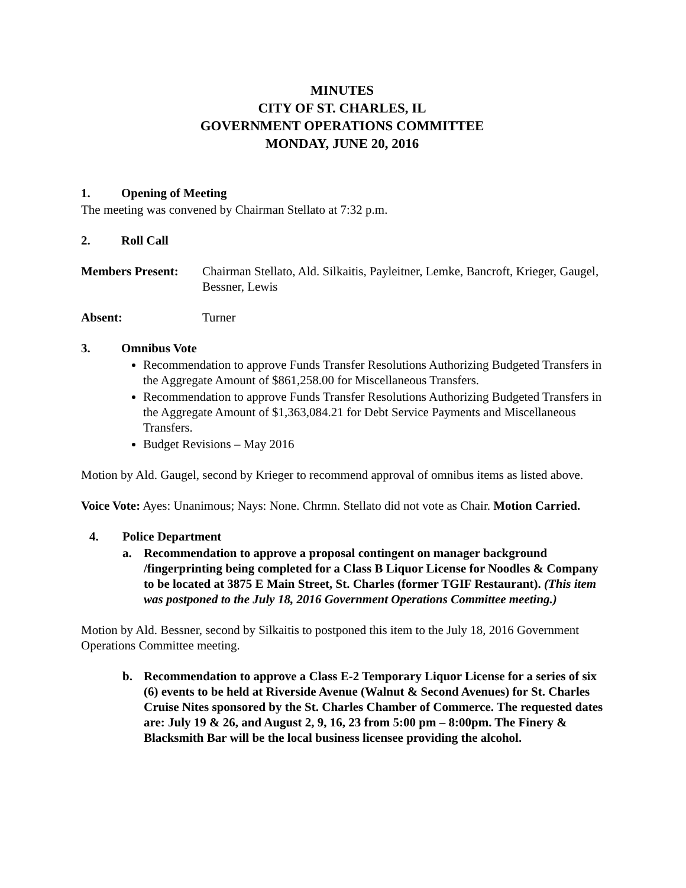MINUTES
CITY OF ST. CHARLES, IL
GOVERNMENT OPERATIONS COMMITTEE
MONDAY, JUNE 20, 2016
1. Opening of Meeting
The meeting was convened by Chairman Stellato at 7:32 p.m.
2. Roll Call
Members Present: Chairman Stellato, Ald. Silkaitis, Payleitner, Lemke, Bancroft, Krieger, Gaugel, Bessner, Lewis
Absent: Turner
3. Omnibus Vote
Recommendation to approve Funds Transfer Resolutions Authorizing Budgeted Transfers in the Aggregate Amount of $861,258.00 for Miscellaneous Transfers.
Recommendation to approve Funds Transfer Resolutions Authorizing Budgeted Transfers in the Aggregate Amount of $1,363,084.21 for Debt Service Payments and Miscellaneous Transfers.
Budget Revisions – May 2016
Motion by Ald. Gaugel, second by Krieger to recommend approval of omnibus items as listed above.
Voice Vote: Ayes: Unanimous; Nays: None. Chrmn. Stellato did not vote as Chair. Motion Carried.
4. Police Department
a. Recommendation to approve a proposal contingent on manager background /fingerprinting being completed for a Class B Liquor License for Noodles & Company to be located at 3875 E Main Street, St. Charles (former TGIF Restaurant). (This item was postponed to the July 18, 2016 Government Operations Committee meeting.)
Motion by Ald. Bessner, second by Silkaitis to postponed this item to the July 18, 2016 Government Operations Committee meeting.
b. Recommendation to approve a Class E-2 Temporary Liquor License for a series of six (6) events to be held at Riverside Avenue (Walnut & Second Avenues) for St. Charles Cruise Nites sponsored by the St. Charles Chamber of Commerce. The requested dates are: July 19 & 26, and August 2, 9, 16, 23 from 5:00 pm – 8:00pm. The Finery & Blacksmith Bar will be the local business licensee providing the alcohol.